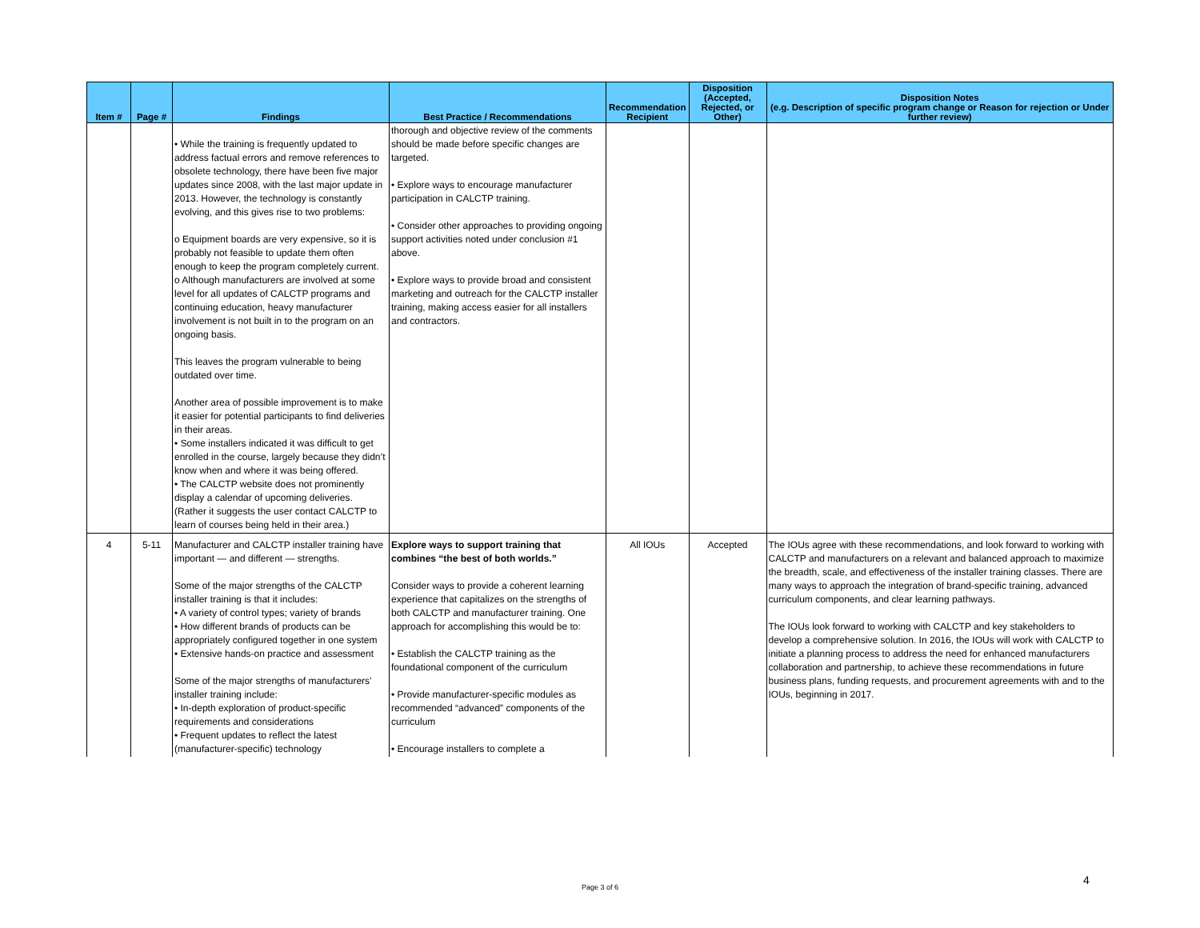| Item # | Page # | Findings | Best Practice / Recommendations | Recommendation Recipient | Disposition (Accepted, Rejected, or Other) | Disposition Notes (e.g. Description of specific program change or Reason for rejection or Under further review) |
| --- | --- | --- | --- | --- | --- | --- |
| | | • While the training is frequently updated to address factual errors and remove references to obsolete technology, there have been five major updates since 2008, with the last major update in 2013. However, the technology is constantly evolving, and this gives rise to two problems: o Equipment boards are very expensive, so it is probably not feasible to update them often enough to keep the program completely current. o Although manufacturers are involved at some level for all updates of CALCTP programs and continuing education, heavy manufacturer involvement is not built in to the program on an ongoing basis. This leaves the program vulnerable to being outdated over time. Another area of possible improvement is to make it easier for potential participants to find deliveries in their areas. • Some installers indicated it was difficult to get enrolled in the course, largely because they didn’t know when and where it was being offered. • The CALCTP website does not prominently display a calendar of upcoming deliveries. (Rather it suggests the user contact CALCTP to learn of courses being held in their area.) | thorough and objective review of the comments should be made before specific changes are targeted. • Explore ways to encourage manufacturer participation in CALCTP training. • Consider other approaches to providing ongoing support activities noted under conclusion #1 above. • Explore ways to provide broad and consistent marketing and outreach for the CALCTP installer training, making access easier for all installers and contractors. | | | |
| 4 | 5-11 | Manufacturer and CALCTP installer training have important — and different — strengths. Some of the major strengths of the CALCTP installer training is that it includes: • A variety of control types; variety of brands • How different brands of products can be appropriately configured together in one system • Extensive hands-on practice and assessment Some of the major strengths of manufacturers’ installer training include: • In-depth exploration of product-specific requirements and considerations • Frequent updates to reflect the latest (manufacturer-specific) technology | Explore ways to support training that combines “the best of both worlds.” Consider ways to provide a coherent learning experience that capitalizes on the strengths of both CALCTP and manufacturer training. One approach for accomplishing this would be to: • Establish the CALCTP training as the foundational component of the curriculum • Provide manufacturer-specific modules as recommended “advanced” components of the curriculum • Encourage installers to complete a | All IOUs | Accepted | The IOUs agree with these recommendations, and look forward to working with CALCTP and manufacturers on a relevant and balanced approach to maximize the breadth, scale, and effectiveness of the installer training classes. There are many ways to approach the integration of brand-specific training, advanced curriculum components, and clear learning pathways. The IOUs look forward to working with CALCTP and key stakeholders to develop a comprehensive solution. In 2016, the IOUs will work with CALCTP to initiate a planning process to address the need for enhanced manufacturers collaboration and partnership, to achieve these recommendations in future business plans, funding requests, and procurement agreements with and to the IOUs, beginning in 2017. |
Page 3 of 6
4